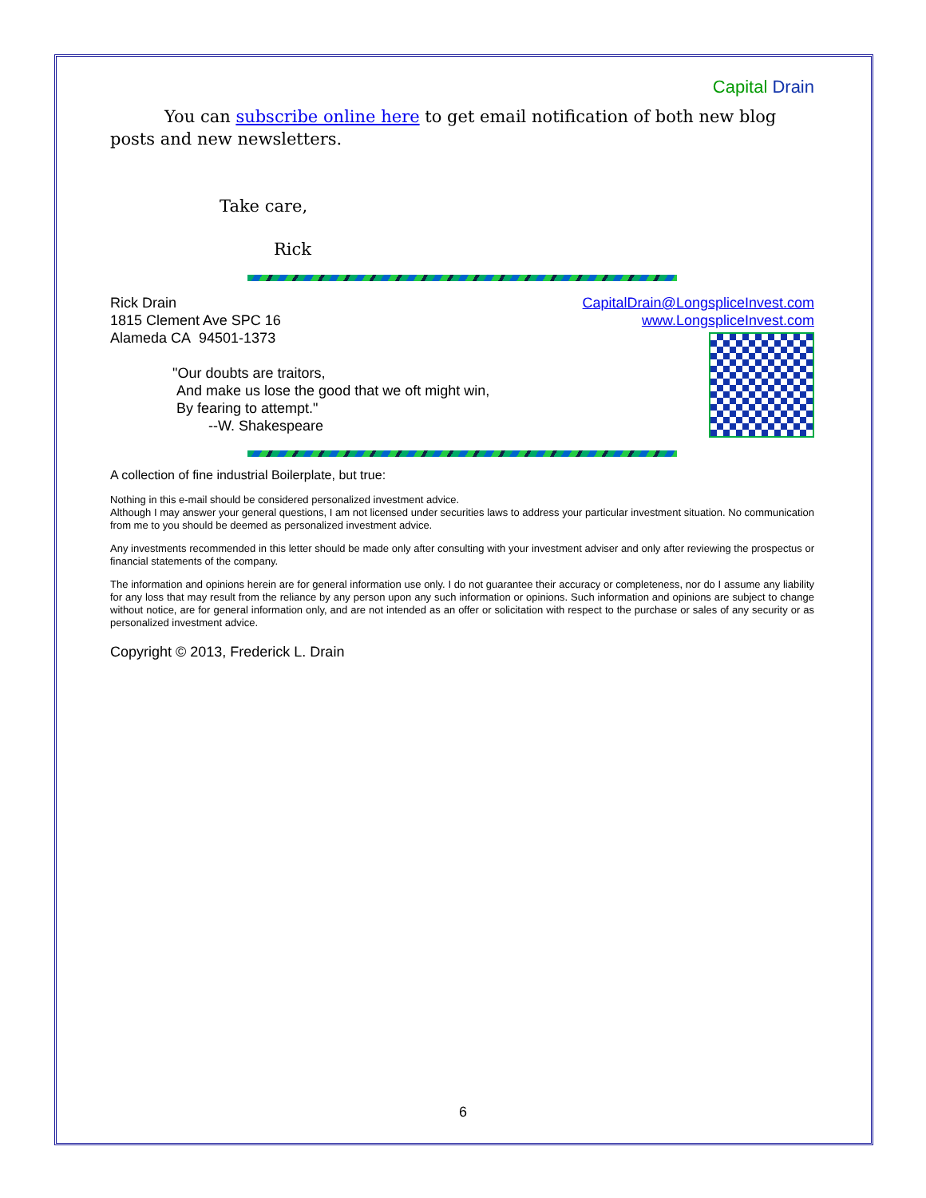Capital Drain
You can subscribe online here to get email notification of both new blog posts and new newsletters.
Take care,
Rick
Rick Drain
1815 Clement Ave SPC 16
Alameda CA 94501-1373
"Our doubts are traitors,
And make us lose the good that we oft might win,
By fearing to attempt."
--W. Shakespeare
CapitalDrain@LongspliceInvest.com
www.LongspliceInvest.com
A collection of fine industrial Boilerplate, but true:
Nothing in this e-mail should be considered personalized investment advice.
Although I may answer your general questions, I am not licensed under securities laws to address your particular investment situation. No communication from me to you should be deemed as personalized investment advice.
Any investments recommended in this letter should be made only after consulting with your investment adviser and only after reviewing the prospectus or financial statements of the company.
The information and opinions herein are for general information use only. I do not guarantee their accuracy or completeness, nor do I assume any liability for any loss that may result from the reliance by any person upon any such information or opinions. Such information and opinions are subject to change without notice, are for general information only, and are not intended as an offer or solicitation with respect to the purchase or sales of any security or as personalized investment advice.
Copyright © 2013, Frederick L. Drain
6